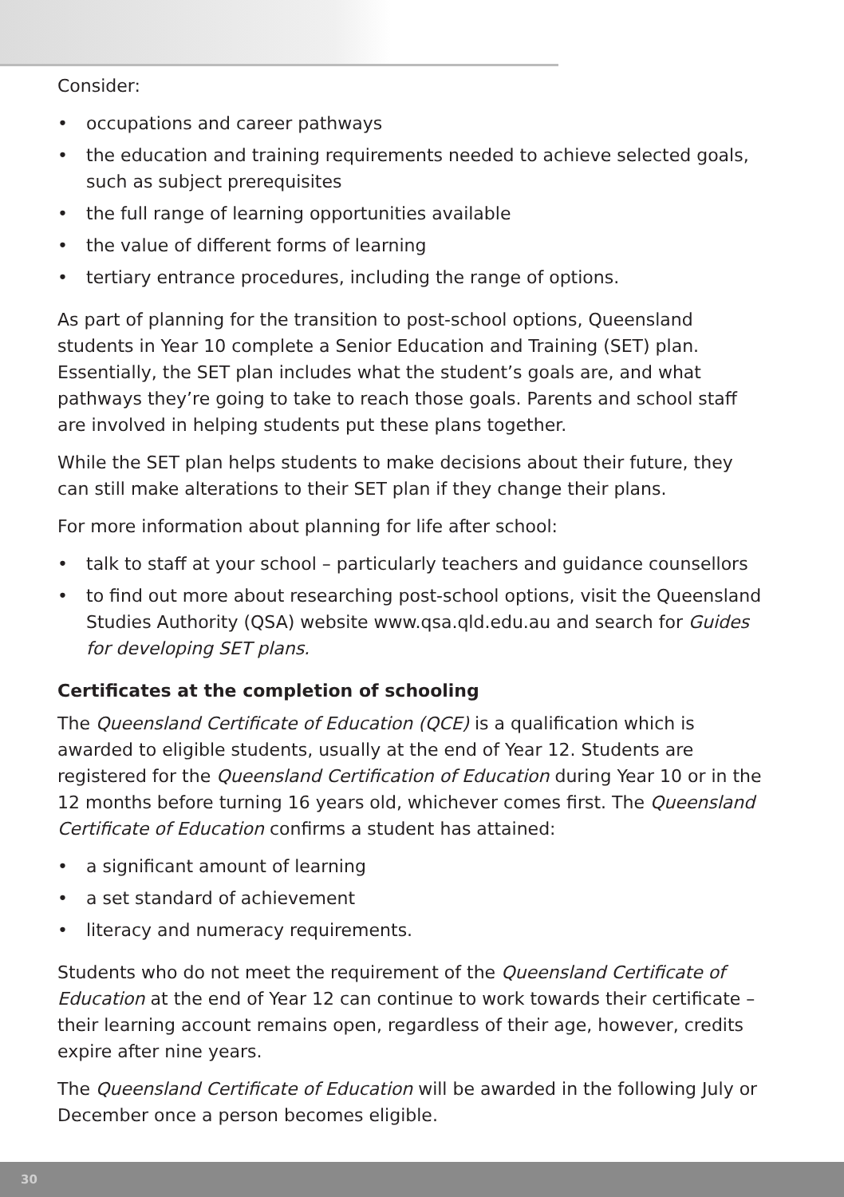Consider:
• occupations and career pathways
• the education and training requirements needed to achieve selected goals, such as subject prerequisites
• the full range of learning opportunities available
• the value of different forms of learning
• tertiary entrance procedures, including the range of options.
As part of planning for the transition to post-school options, Queensland students in Year 10 complete a Senior Education and Training (SET) plan. Essentially, the SET plan includes what the student’s goals are, and what pathways they’re going to take to reach those goals. Parents and school staff are involved in helping students put these plans together.
While the SET plan helps students to make decisions about their future, they can still make alterations to their SET plan if they change their plans.
For more information about planning for life after school:
• talk to staff at your school – particularly teachers and guidance counsellors
• to find out more about researching post-school options, visit the Queensland Studies Authority (QSA) website www.qsa.qld.edu.au and search for Guides for developing SET plans.
Certificates at the completion of schooling
The Queensland Certificate of Education (QCE) is a qualification which is awarded to eligible students, usually at the end of Year 12. Students are registered for the Queensland Certification of Education during Year 10 or in the 12 months before turning 16 years old, whichever comes first. The Queensland Certificate of Education confirms a student has attained:
• a significant amount of learning
• a set standard of achievement
• literacy and numeracy requirements.
Students who do not meet the requirement of the Queensland Certificate of Education at the end of Year 12 can continue to work towards their certificate – their learning account remains open, regardless of their age, however, credits expire after nine years.
The Queensland Certificate of Education will be awarded in the following July or December once a person becomes eligible.
30